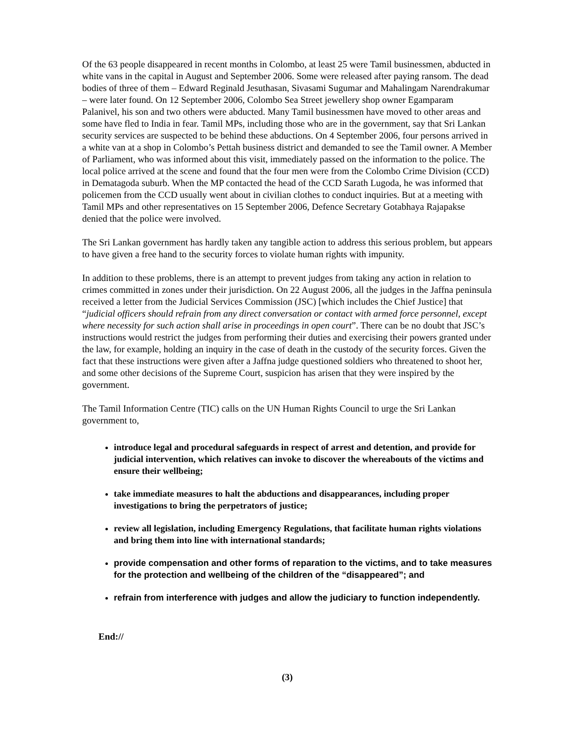Of the 63 people disappeared in recent months in Colombo, at least 25 were Tamil businessmen, abducted in white vans in the capital in August and September 2006. Some were released after paying ransom. The dead bodies of three of them – Edward Reginald Jesuthasan, Sivasami Sugumar and Mahalingam Narendrakumar – were later found. On 12 September 2006, Colombo Sea Street jewellery shop owner Egamparam Palanivel, his son and two others were abducted. Many Tamil businessmen have moved to other areas and some have fled to India in fear. Tamil MPs, including those who are in the government, say that Sri Lankan security services are suspected to be behind these abductions. On 4 September 2006, four persons arrived in a white van at a shop in Colombo’s Pettah business district and demanded to see the Tamil owner. A Member of Parliament, who was informed about this visit, immediately passed on the information to the police. The local police arrived at the scene and found that the four men were from the Colombo Crime Division (CCD) in Dematagoda suburb. When the MP contacted the head of the CCD Sarath Lugoda, he was informed that policemen from the CCD usually went about in civilian clothes to conduct inquiries. But at a meeting with Tamil MPs and other representatives on 15 September 2006, Defence Secretary Gotabhaya Rajapakse denied that the police were involved.
The Sri Lankan government has hardly taken any tangible action to address this serious problem, but appears to have given a free hand to the security forces to violate human rights with impunity.
In addition to these problems, there is an attempt to prevent judges from taking any action in relation to crimes committed in zones under their jurisdiction. On 22 August 2006, all the judges in the Jaffna peninsula received a letter from the Judicial Services Commission (JSC) [which includes the Chief Justice] that “judicial officers should refrain from any direct conversation or contact with armed force personnel, except where necessity for such action shall arise in proceedings in open court”. There can be no doubt that JSC’s instructions would restrict the judges from performing their duties and exercising their powers granted under the law, for example, holding an inquiry in the case of death in the custody of the security forces. Given the fact that these instructions were given after a Jaffna judge questioned soldiers who threatened to shoot her, and some other decisions of the Supreme Court, suspicion has arisen that they were inspired by the government.
The Tamil Information Centre (TIC) calls on the UN Human Rights Council to urge the Sri Lankan government to,
introduce legal and procedural safeguards in respect of arrest and detention, and provide for judicial intervention, which relatives can invoke to discover the whereabouts of the victims and ensure their wellbeing;
take immediate measures to halt the abductions and disappearances, including proper investigations to bring the perpetrators of justice;
review all legislation, including Emergency Regulations, that facilitate human rights violations and bring them into line with international standards;
provide compensation and other forms of reparation to the victims, and to take measures for the protection and wellbeing of the children of the “disappeared”; and
refrain from interference with judges and allow the judiciary to function independently.
End://
(3)